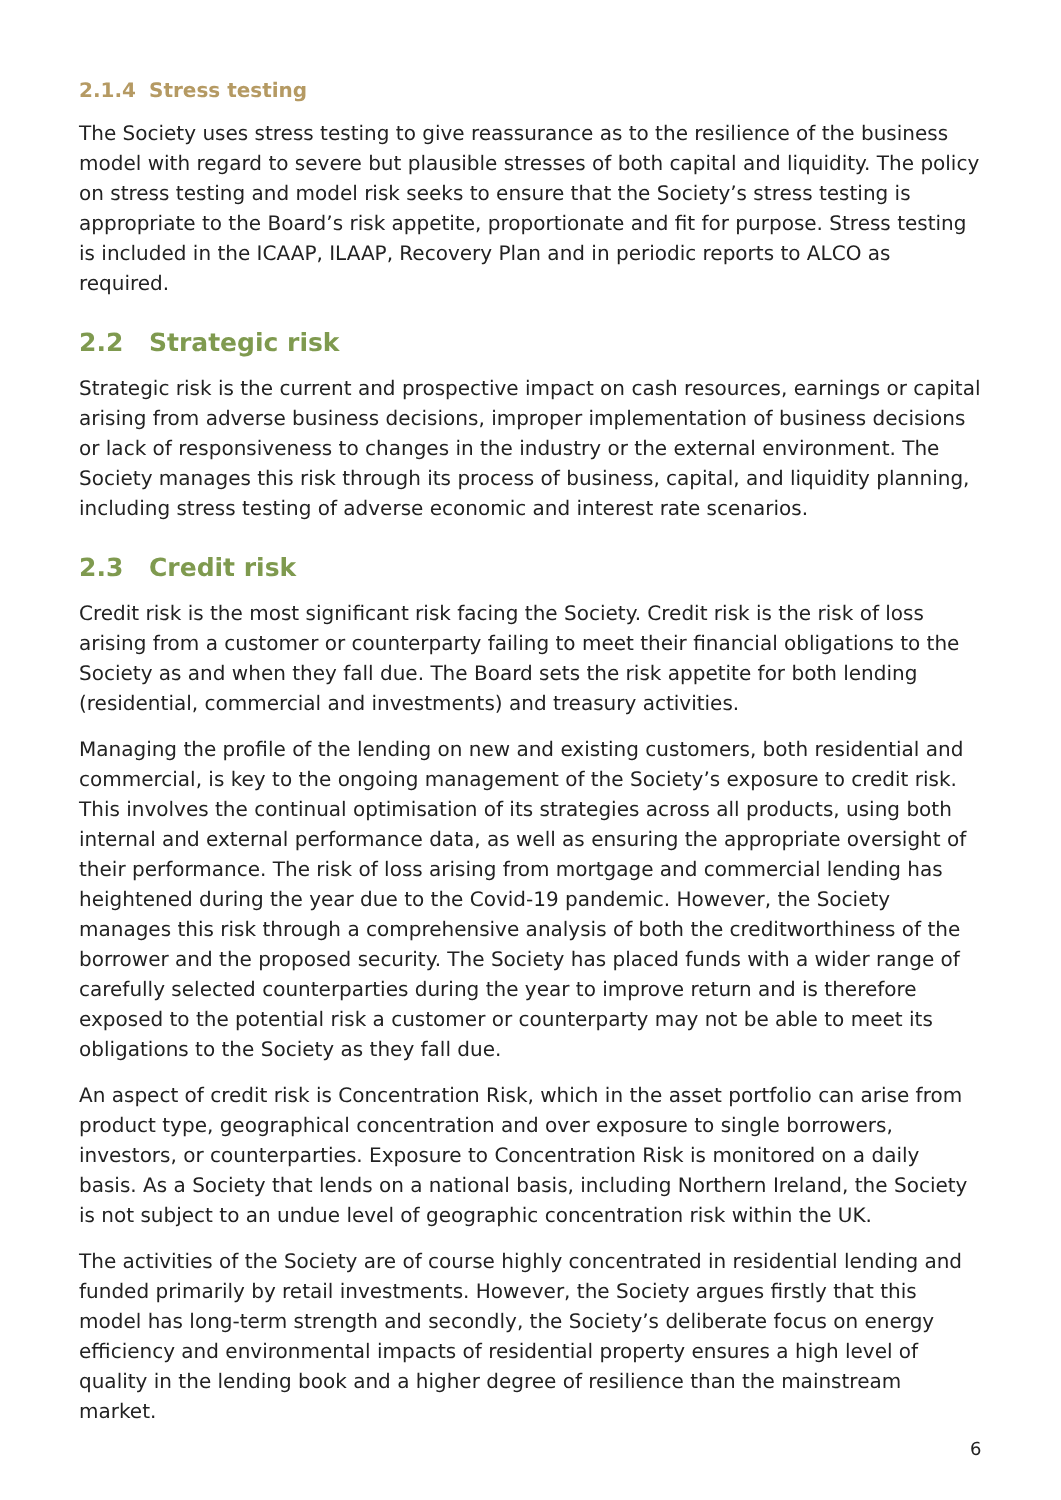2.1.4 Stress testing
The Society uses stress testing to give reassurance as to the resilience of the business model with regard to severe but plausible stresses of both capital and liquidity. The policy on stress testing and model risk seeks to ensure that the Society’s stress testing is appropriate to the Board’s risk appetite, proportionate and fit for purpose. Stress testing is included in the ICAAP, ILAAP, Recovery Plan and in periodic reports to ALCO as required.
2.2 Strategic risk
Strategic risk is the current and prospective impact on cash resources, earnings or capital arising from adverse business decisions, improper implementation of business decisions or lack of responsiveness to changes in the industry or the external environment. The Society manages this risk through its process of business, capital, and liquidity planning, including stress testing of adverse economic and interest rate scenarios.
2.3 Credit risk
Credit risk is the most significant risk facing the Society. Credit risk is the risk of loss arising from a customer or counterparty failing to meet their financial obligations to the Society as and when they fall due. The Board sets the risk appetite for both lending (residential, commercial and investments) and treasury activities.
Managing the profile of the lending on new and existing customers, both residential and commercial, is key to the ongoing management of the Society’s exposure to credit risk. This involves the continual optimisation of its strategies across all products, using both internal and external performance data, as well as ensuring the appropriate oversight of their performance. The risk of loss arising from mortgage and commercial lending has heightened during the year due to the Covid-19 pandemic. However, the Society manages this risk through a comprehensive analysis of both the creditworthiness of the borrower and the proposed security. The Society has placed funds with a wider range of carefully selected counterparties during the year to improve return and is therefore exposed to the potential risk a customer or counterparty may not be able to meet its obligations to the Society as they fall due.
An aspect of credit risk is Concentration Risk, which in the asset portfolio can arise from product type, geographical concentration and over exposure to single borrowers, investors, or counterparties. Exposure to Concentration Risk is monitored on a daily basis. As a Society that lends on a national basis, including Northern Ireland, the Society is not subject to an undue level of geographic concentration risk within the UK.
The activities of the Society are of course highly concentrated in residential lending and funded primarily by retail investments. However, the Society argues firstly that this model has long-term strength and secondly, the Society’s deliberate focus on energy efficiency and environmental impacts of residential property ensures a high level of quality in the lending book and a higher degree of resilience than the mainstream market.
6